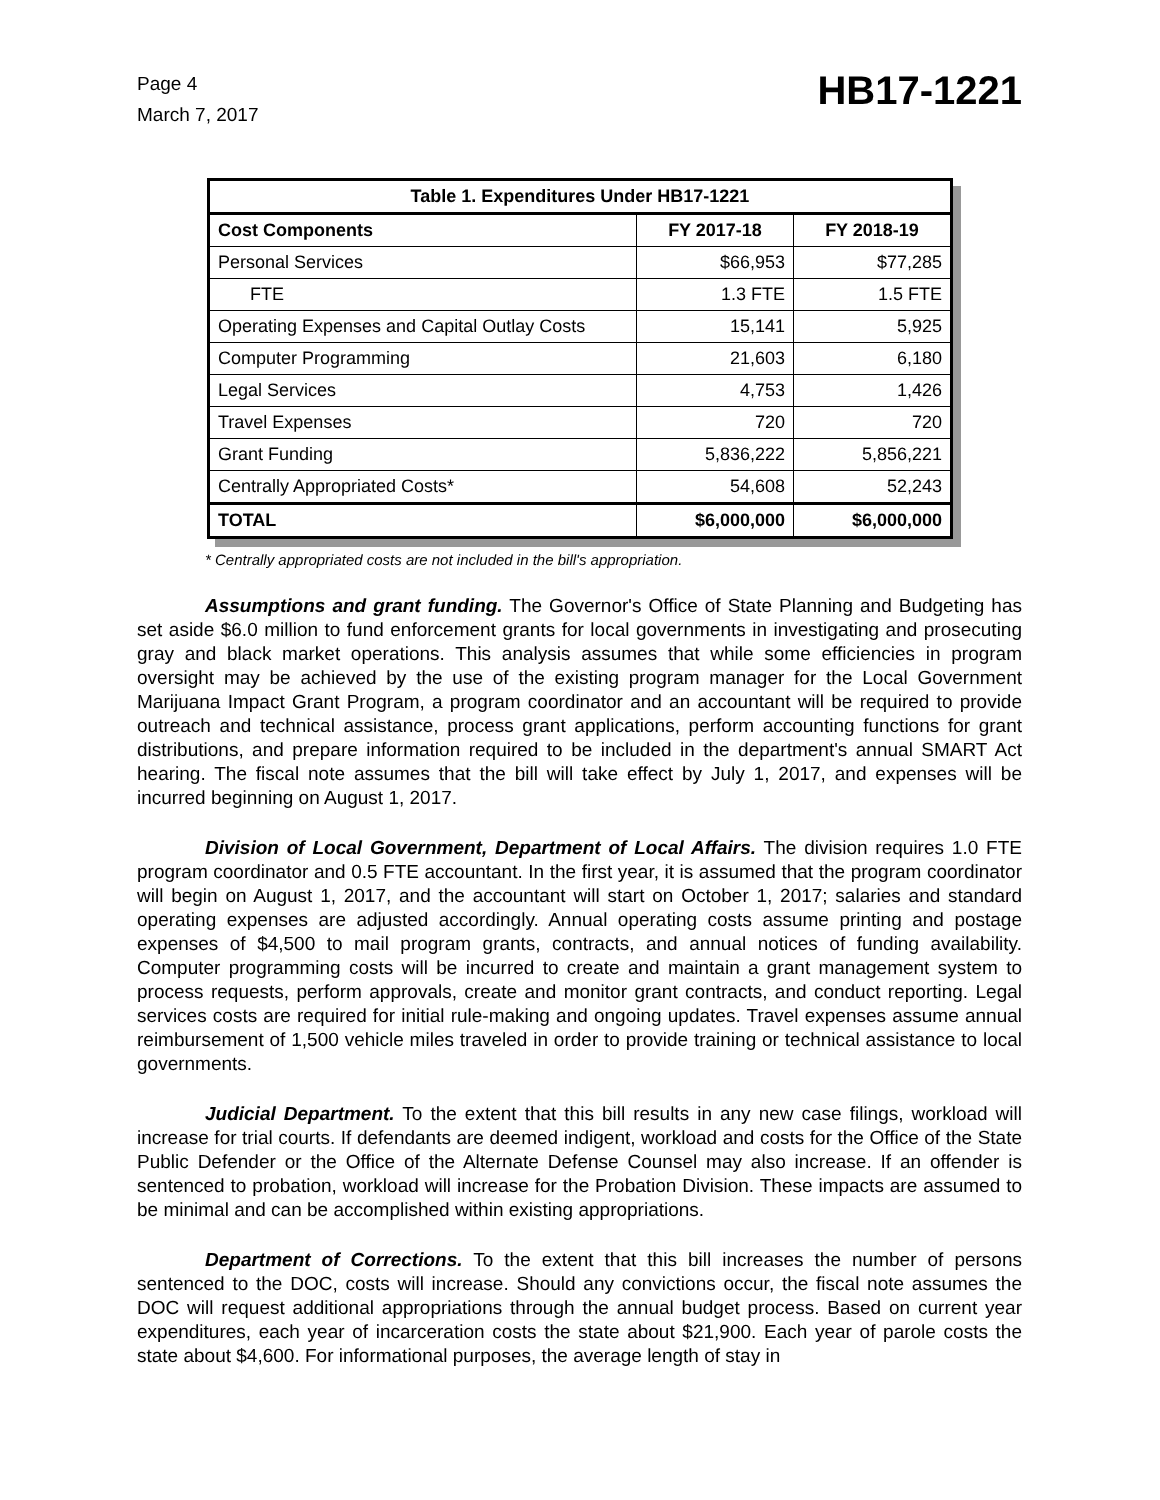Page 4
March 7, 2017
HB17-1221
| Table 1. Expenditures Under HB17-1221 | | |
| --- | --- | --- |
| Cost Components | FY 2017-18 | FY 2018-19 |
| Personal Services | $66,953 | $77,285 |
| FTE | 1.3 FTE | 1.5 FTE |
| Operating Expenses and Capital Outlay Costs | 15,141 | 5,925 |
| Computer Programming | 21,603 | 6,180 |
| Legal Services | 4,753 | 1,426 |
| Travel Expenses | 720 | 720 |
| Grant Funding | 5,836,222 | 5,856,221 |
| Centrally Appropriated Costs* | 54,608 | 52,243 |
| TOTAL | $6,000,000 | $6,000,000 |
* Centrally appropriated costs are not included in the bill's appropriation.
Assumptions and grant funding. The Governor's Office of State Planning and Budgeting has set aside $6.0 million to fund enforcement grants for local governments in investigating and prosecuting gray and black market operations. This analysis assumes that while some efficiencies in program oversight may be achieved by the use of the existing program manager for the Local Government Marijuana Impact Grant Program, a program coordinator and an accountant will be required to provide outreach and technical assistance, process grant applications, perform accounting functions for grant distributions, and prepare information required to be included in the department's annual SMART Act hearing. The fiscal note assumes that the bill will take effect by July 1, 2017, and expenses will be incurred beginning on August 1, 2017.
Division of Local Government, Department of Local Affairs. The division requires 1.0 FTE program coordinator and 0.5 FTE accountant. In the first year, it is assumed that the program coordinator will begin on August 1, 2017, and the accountant will start on October 1, 2017; salaries and standard operating expenses are adjusted accordingly. Annual operating costs assume printing and postage expenses of $4,500 to mail program grants, contracts, and annual notices of funding availability. Computer programming costs will be incurred to create and maintain a grant management system to process requests, perform approvals, create and monitor grant contracts, and conduct reporting. Legal services costs are required for initial rule-making and ongoing updates. Travel expenses assume annual reimbursement of 1,500 vehicle miles traveled in order to provide training or technical assistance to local governments.
Judicial Department. To the extent that this bill results in any new case filings, workload will increase for trial courts. If defendants are deemed indigent, workload and costs for the Office of the State Public Defender or the Office of the Alternate Defense Counsel may also increase. If an offender is sentenced to probation, workload will increase for the Probation Division. These impacts are assumed to be minimal and can be accomplished within existing appropriations.
Department of Corrections. To the extent that this bill increases the number of persons sentenced to the DOC, costs will increase. Should any convictions occur, the fiscal note assumes the DOC will request additional appropriations through the annual budget process. Based on current year expenditures, each year of incarceration costs the state about $21,900. Each year of parole costs the state about $4,600. For informational purposes, the average length of stay in